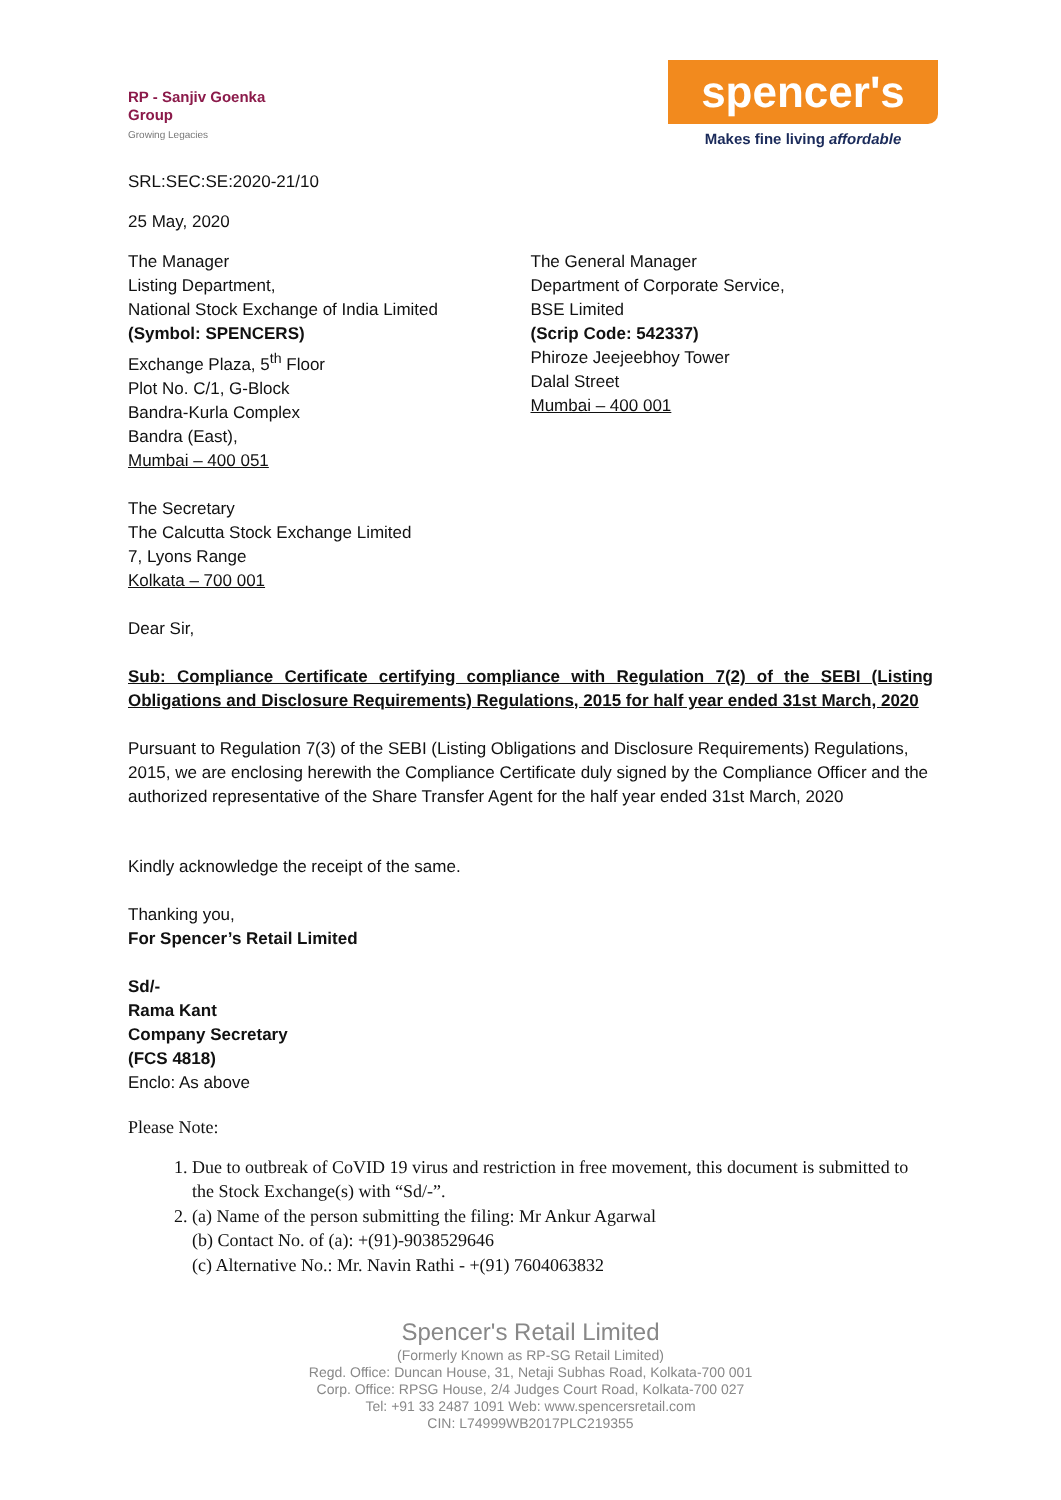RP - Sanjiv Goenka
Group
Growing Legacies
spencer's
Makes fine living affordable
SRL:SEC:SE:2020-21/10
25 May, 2020
The Manager
Listing Department,
National Stock Exchange of India Limited
(Symbol: SPENCERS)
Exchange Plaza, 5<sup>th</sup> Floor
Plot No. C/1, G-Block
Bandra-Kurla Complex
Bandra (East),
Mumbai – 400 051
The General Manager
Department of Corporate Service,
BSE Limited
(Scrip Code: 542337)
Phiroze Jeejeebhoy Tower
Dalal Street
Mumbai – 400 001
The Secretary
The Calcutta Stock Exchange Limited
7, Lyons Range
Kolkata – 700 001
Dear Sir,
Sub: Compliance Certificate certifying compliance with Regulation 7(2) of the SEBI (Listing Obligations and Disclosure Requirements) Regulations, 2015 for half year ended 31st March, 2020
Pursuant to Regulation 7(3) of the SEBI (Listing Obligations and Disclosure Requirements) Regulations, 2015, we are enclosing herewith the Compliance Certificate duly signed by the Compliance Officer and the authorized representative of the Share Transfer Agent for the half year ended 31st March, 2020
Kindly acknowledge the receipt of the same.
Thanking you,
For Spencer’s Retail Limited
Sd/-
Rama Kant
Company Secretary
(FCS 4818)
Enclo: As above
Please Note:
1. Due to outbreak of CoVID 19 virus and restriction in free movement, this document is submitted to the Stock Exchange(s) with “Sd/-”.
2. (a) Name of the person submitting the filing: Mr Ankur Agarwal
(b) Contact No. of (a): +(91)-9038529646
(c) Alternative No.: Mr. Navin Rathi - +(91) 7604063832
Spencer's Retail Limited
(Formerly Known as RP-SG Retail Limited)
Regd. Office: Duncan House, 31, Netaji Subhas Road, Kolkata-700 001
Corp. Office: RPSG House, 2/4 Judges Court Road, Kolkata-700 027
Tel: +91 33 2487 1091 Web: www.spencersretail.com
CIN: L74999WB2017PLC219355